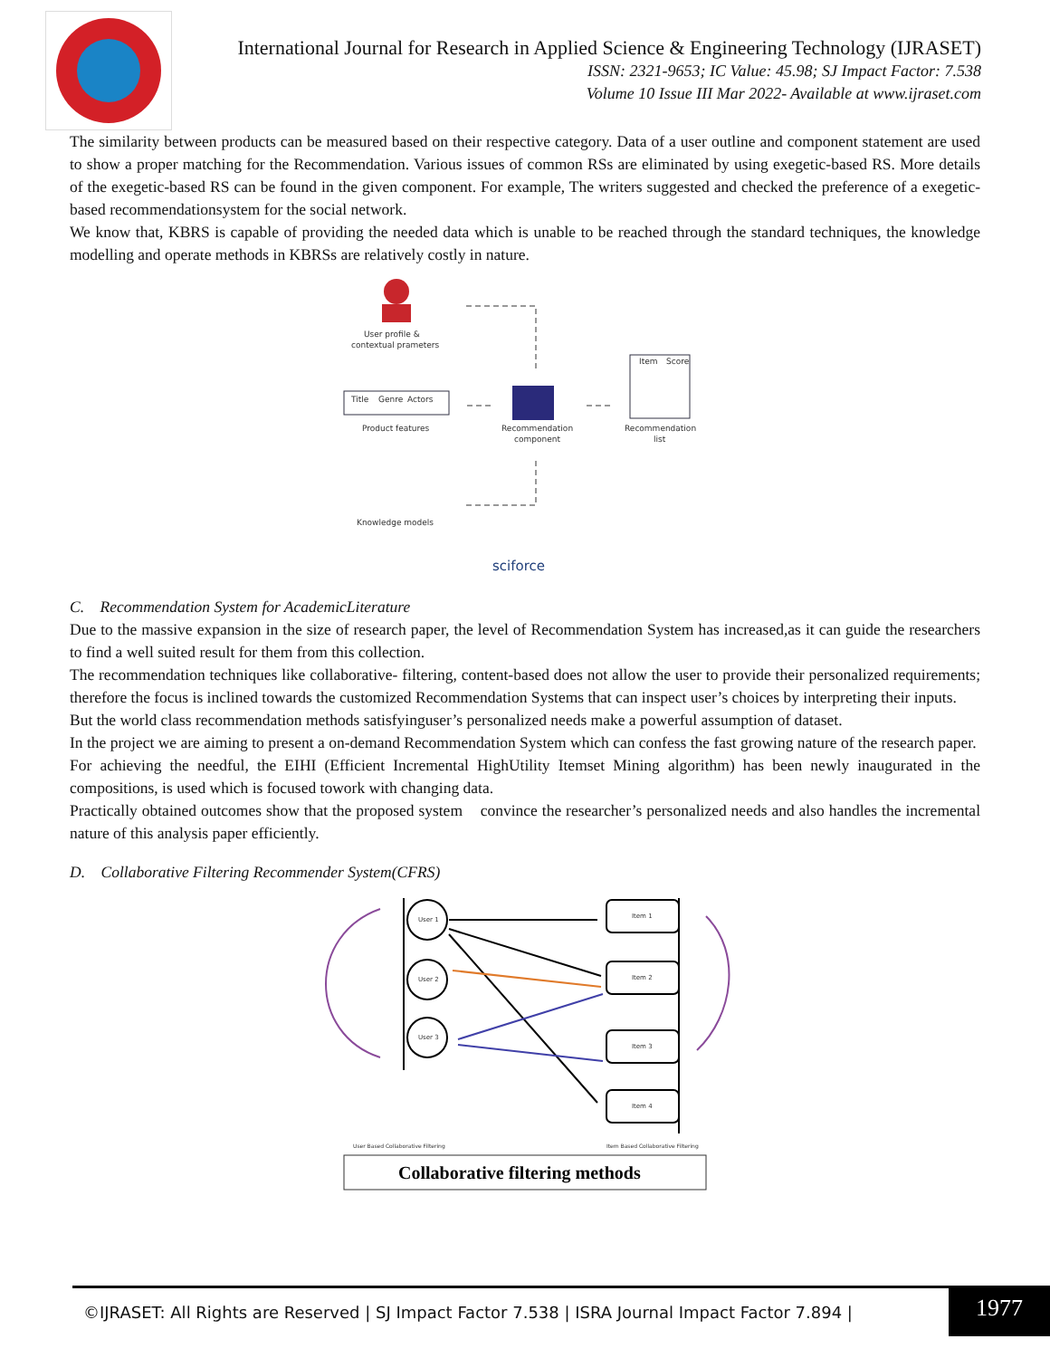International Journal for Research in Applied Science & Engineering Technology (IJRASET)
ISSN: 2321-9653; IC Value: 45.98; SJ Impact Factor: 7.538
Volume 10 Issue III Mar 2022- Available at www.ijraset.com
The similarity between products can be measured based on their respective category. Data of a user outline and component statement are used to show a proper matching for the Recommendation. Various issues of common RSs are eliminated by using exegetic-based RS. More details of the exegetic-based RS can be found in the given component. For example, The writers suggested and checked the preference of a exegetic-based recommendationsystem for the social network.
We know that, KBRS is capable of providing the needed data which is unable to be reached through the standard techniques, the knowledge modelling and operate methods in KBRSs are relatively costly in nature.
User profile &
contextual prameters
Title
Genre
Actors
Product features
Recommendation
component
Item
Score
Recommendation
list
Knowledge models
sciforce
C. Recommendation System for AcademicLiterature
Due to the massive expansion in the size of research paper, the level of Recommendation System has increased,as it can guide the researchers to find a well suited result for them from this collection.
The recommendation techniques like collaborative- filtering, content-based does not allow the user to provide their personalized requirements; therefore the focus is inclined towards the customized Recommendation Systems that can inspect user’s choices by interpreting their inputs.
But the world class recommendation methods satisfyinguser’s personalized needs make a powerful assumption of dataset.
In the project we are aiming to present a on-demand Recommendation System which can confess the fast growing nature of the research paper.
For achieving the needful, the EIHI (Efficient Incremental HighUtility Itemset Mining algorithm) has been newly inaugurated in the compositions, is used which is focused towork with changing data.
Practically obtained outcomes show that the proposed system convince the researcher’s personalized needs and also handles the incremental nature of this analysis paper efficiently.
D. Collaborative Filtering Recommender System(CFRS)
User 1
User 2
User 3
Item 1
Item 2
Item 3
Item 4
User Based Collaborative Filtering
Item Based Collaborative Filtering
Collaborative filtering methods
©IJRASET: All Rights are Reserved | SJ Impact Factor 7.538 | ISRA Journal Impact Factor 7.894 |
1977